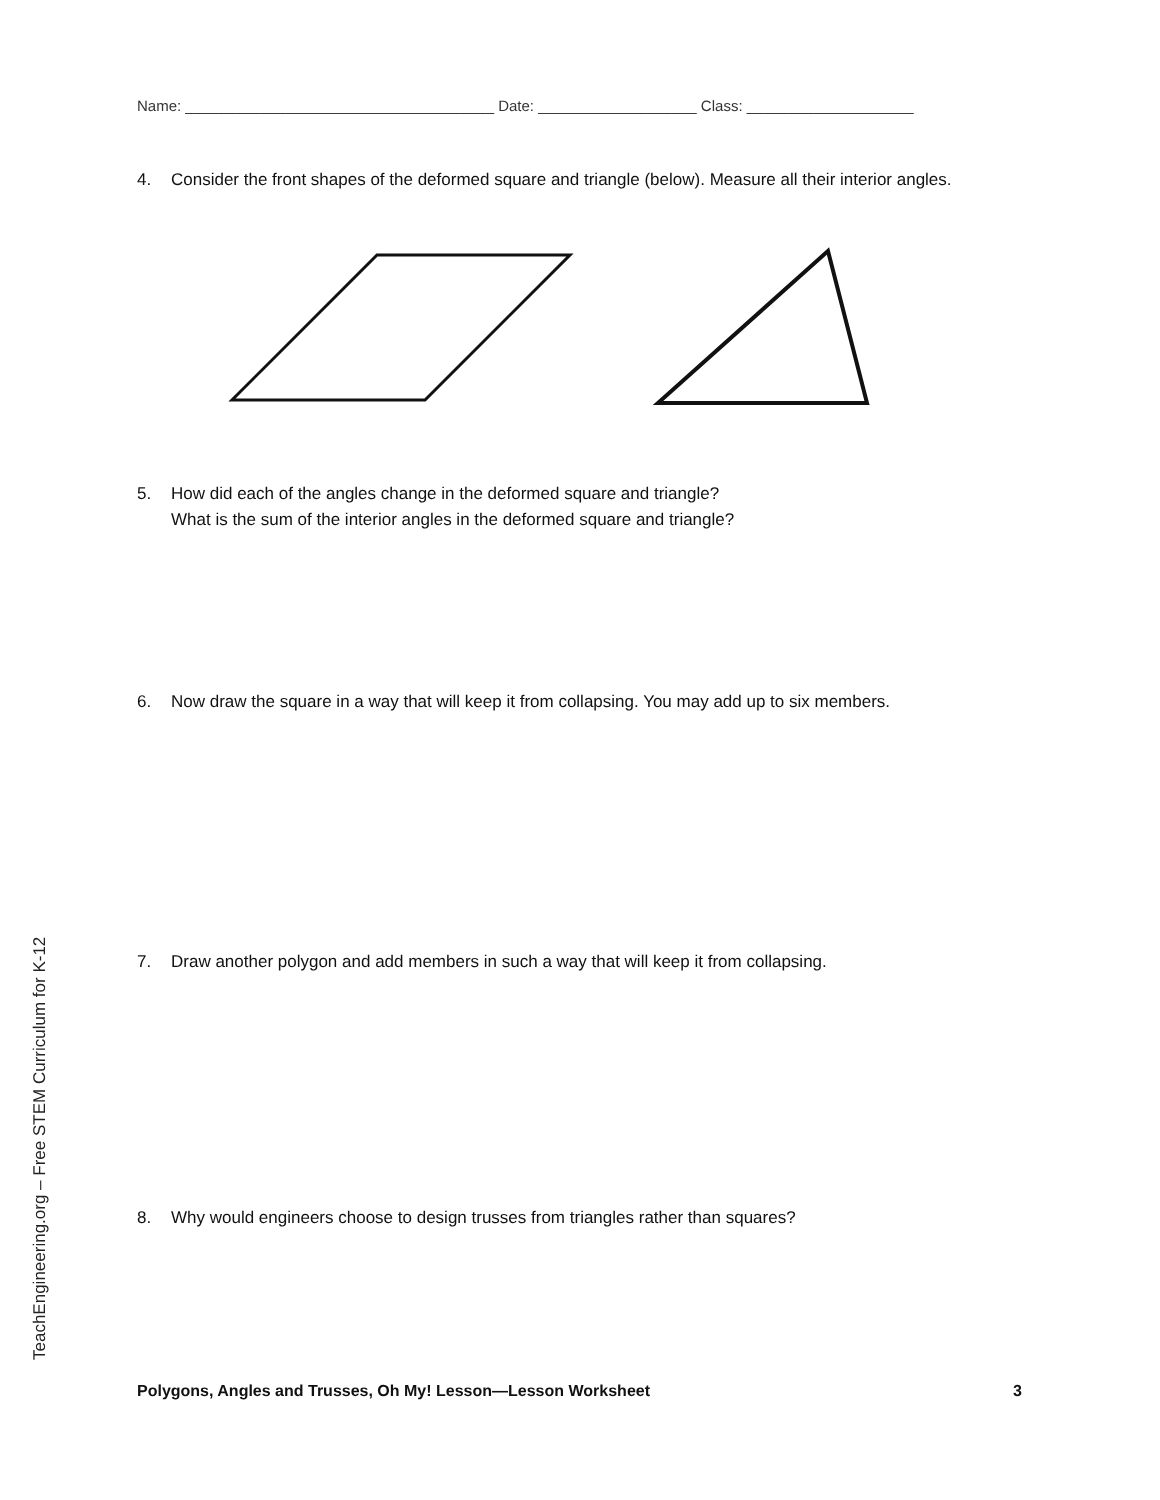Name: _____________________________________ Date: ___________________ Class: ____________________
4. Consider the front shapes of the deformed square and triangle (below). Measure all their interior angles.
5. How did each of the angles change in the deformed square and triangle?
What is the sum of the interior angles in the deformed square and triangle?
6. Now draw the square in a way that will keep it from collapsing. You may add up to six members.
7. Draw another polygon and add members in such a way that will keep it from collapsing.
8. Why would engineers choose to design trusses from triangles rather than squares?
TeachEngineering.org – Free STEM Curriculum for K-12
Polygons, Angles and Trusses, Oh My! Lesson—Lesson Worksheet 3